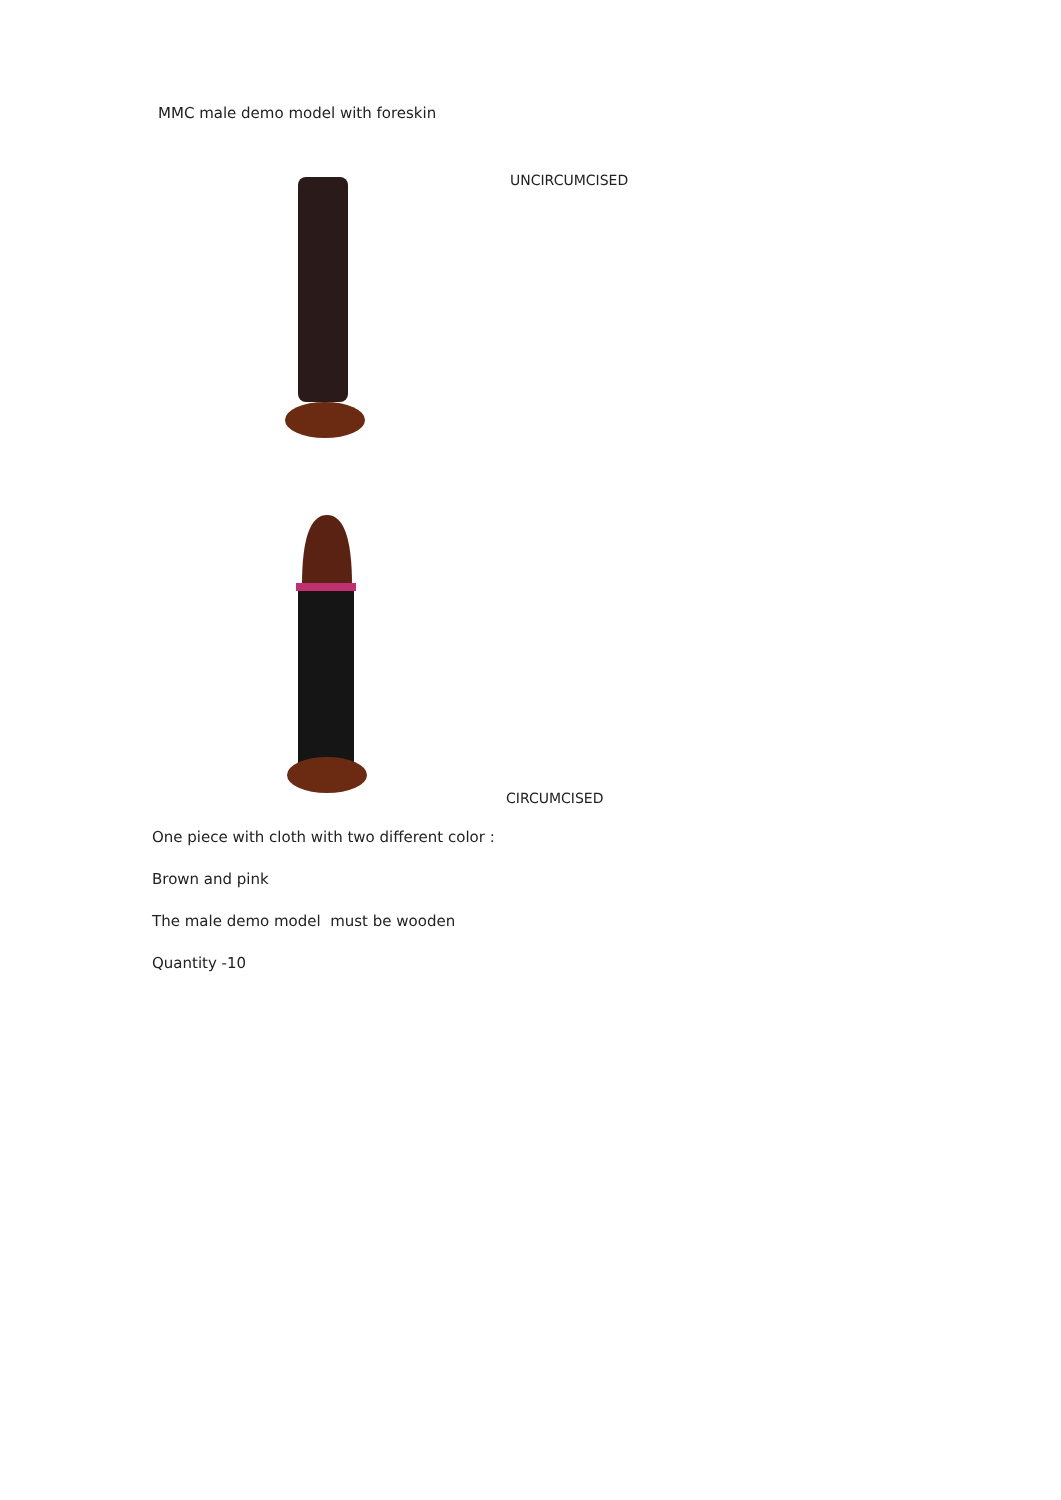MMC male demo model with foreskin
UNCIRCUMCISED
CIRCUMCISED
One piece with cloth with two different color :
Brown and pink
The male demo model must be wooden
Quantity -10